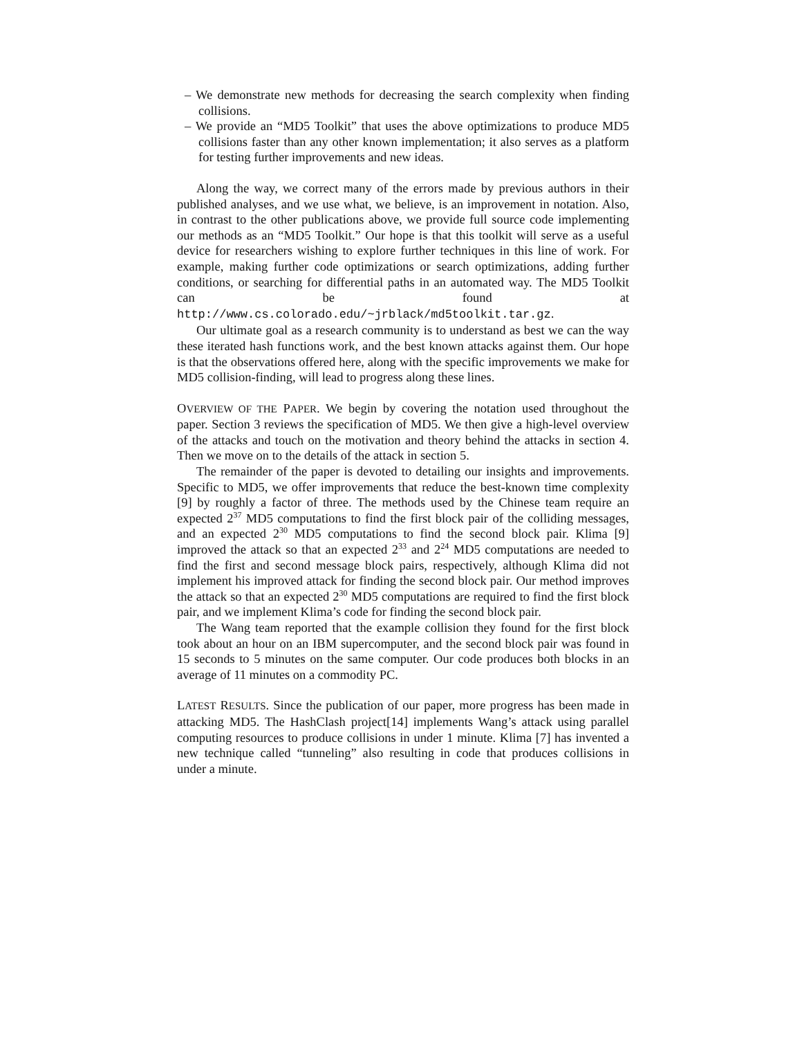– We demonstrate new methods for decreasing the search complexity when finding collisions.
– We provide an “MD5 Toolkit” that uses the above optimizations to produce MD5 collisions faster than any other known implementation; it also serves as a platform for testing further improvements and new ideas.
Along the way, we correct many of the errors made by previous authors in their published analyses, and we use what, we believe, is an improvement in notation. Also, in contrast to the other publications above, we provide full source code implementing our methods as an “MD5 Toolkit.” Our hope is that this toolkit will serve as a useful device for researchers wishing to explore further techniques in this line of work. For example, making further code optimizations or search optimizations, adding further conditions, or searching for differential paths in an automated way. The MD5 Toolkit can be found at http://www.cs.colorado.edu/~jrblack/md5toolkit.tar.gz.
Our ultimate goal as a research community is to understand as best we can the way these iterated hash functions work, and the best known attacks against them. Our hope is that the observations offered here, along with the specific improvements we make for MD5 collision-finding, will lead to progress along these lines.
OVERVIEW OF THE PAPER. We begin by covering the notation used throughout the paper. Section 3 reviews the specification of MD5. We then give a high-level overview of the attacks and touch on the motivation and theory behind the attacks in section 4. Then we move on to the details of the attack in section 5.
The remainder of the paper is devoted to detailing our insights and improvements. Specific to MD5, we offer improvements that reduce the best-known time complexity [9] by roughly a factor of three. The methods used by the Chinese team require an expected 2<sup>37</sup> MD5 computations to find the first block pair of the colliding messages, and an expected 2<sup>30</sup> MD5 computations to find the second block pair. Klima [9] improved the attack so that an expected 2<sup>33</sup> and 2<sup>24</sup> MD5 computations are needed to find the first and second message block pairs, respectively, although Klima did not implement his improved attack for finding the second block pair. Our method improves the attack so that an expected 2<sup>30</sup> MD5 computations are required to find the first block pair, and we implement Klima’s code for finding the second block pair.
The Wang team reported that the example collision they found for the first block took about an hour on an IBM supercomputer, and the second block pair was found in 15 seconds to 5 minutes on the same computer. Our code produces both blocks in an average of 11 minutes on a commodity PC.
LATEST RESULTS. Since the publication of our paper, more progress has been made in attacking MD5. The HashClash project[14] implements Wang’s attack using parallel computing resources to produce collisions in under 1 minute. Klima [7] has invented a new technique called “tunneling” also resulting in code that produces collisions in under a minute.